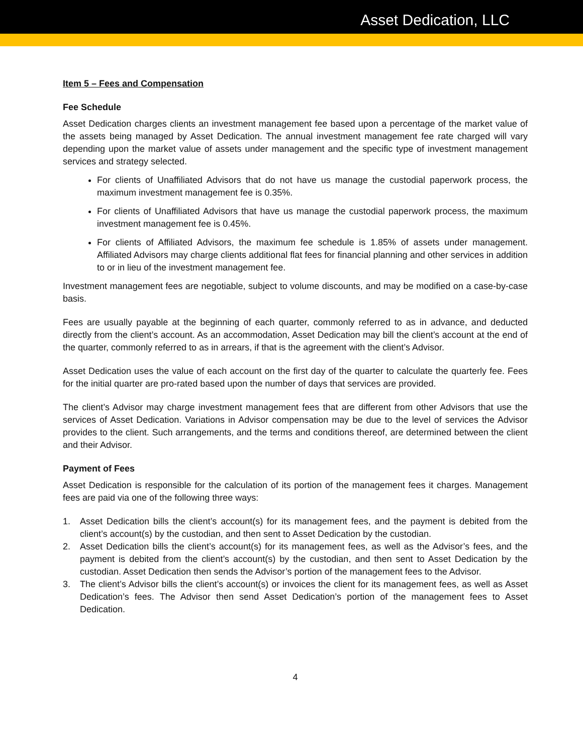Asset Dedication, LLC
Item 5 – Fees and Compensation
Fee Schedule
Asset Dedication charges clients an investment management fee based upon a percentage of the market value of the assets being managed by Asset Dedication. The annual investment management fee rate charged will vary depending upon the market value of assets under management and the specific type of investment management services and strategy selected.
For clients of Unaffiliated Advisors that do not have us manage the custodial paperwork process, the maximum investment management fee is 0.35%.
For clients of Unaffiliated Advisors that have us manage the custodial paperwork process, the maximum investment management fee is 0.45%.
For clients of Affiliated Advisors, the maximum fee schedule is 1.85% of assets under management. Affiliated Advisors may charge clients additional flat fees for financial planning and other services in addition to or in lieu of the investment management fee.
Investment management fees are negotiable, subject to volume discounts, and may be modified on a case-by-case basis.
Fees are usually payable at the beginning of each quarter, commonly referred to as in advance, and deducted directly from the client’s account. As an accommodation, Asset Dedication may bill the client’s account at the end of the quarter, commonly referred to as in arrears, if that is the agreement with the client’s Advisor.
Asset Dedication uses the value of each account on the first day of the quarter to calculate the quarterly fee. Fees for the initial quarter are pro-rated based upon the number of days that services are provided.
The client’s Advisor may charge investment management fees that are different from other Advisors that use the services of Asset Dedication. Variations in Advisor compensation may be due to the level of services the Advisor provides to the client. Such arrangements, and the terms and conditions thereof, are determined between the client and their Advisor.
Payment of Fees
Asset Dedication is responsible for the calculation of its portion of the management fees it charges. Management fees are paid via one of the following three ways:
1. Asset Dedication bills the client’s account(s) for its management fees, and the payment is debited from the client’s account(s) by the custodian, and then sent to Asset Dedication by the custodian.
2. Asset Dedication bills the client’s account(s) for its management fees, as well as the Advisor’s fees, and the payment is debited from the client’s account(s) by the custodian, and then sent to Asset Dedication by the custodian. Asset Dedication then sends the Advisor’s portion of the management fees to the Advisor.
3. The client’s Advisor bills the client’s account(s) or invoices the client for its management fees, as well as Asset Dedication’s fees. The Advisor then send Asset Dedication’s portion of the management fees to Asset Dedication.
4